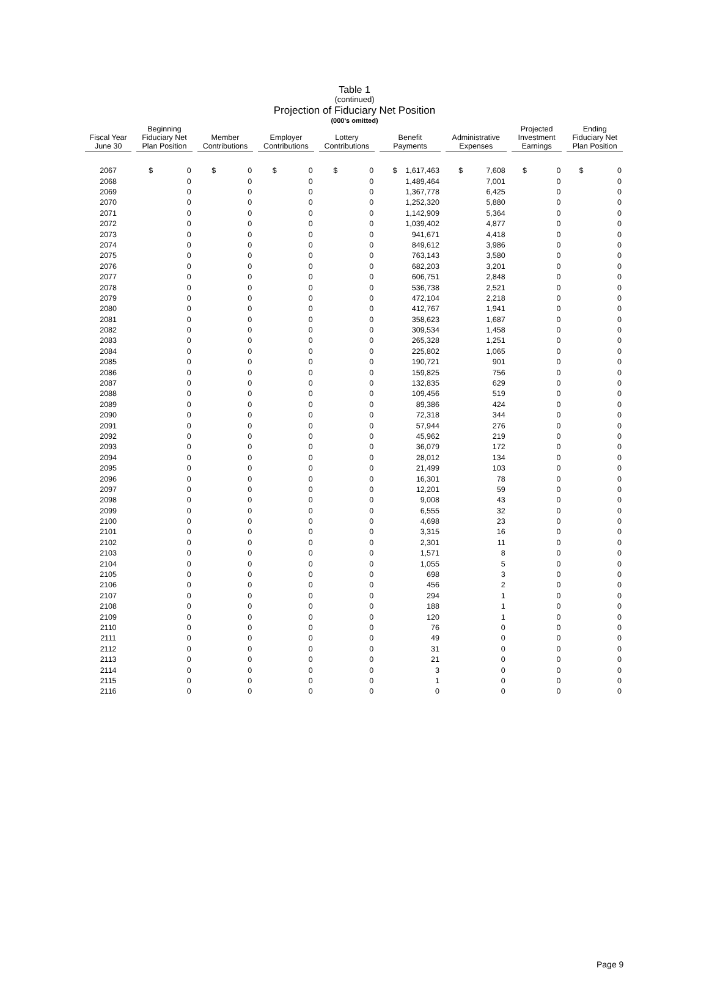Table 1
(continued)
Projection of Fiduciary Net Position
(000's omitted)
| Fiscal Year June 30 | Beginning Fiduciary Net Plan Position | Member Contributions | Employer Contributions | Lottery Contributions | Benefit Payments | Administrative Expenses | Projected Investment Earnings | Ending Fiduciary Net Plan Position |
| --- | --- | --- | --- | --- | --- | --- | --- | --- |
| 2067 | $ 0 | $ 0 | $ 0 | $ 0 | $ 1,617,463 | $ 7,608 | $ 0 | $ 0 |
| 2068 | 0 | 0 | 0 | 0 | 1,489,464 | 7,001 | 0 | 0 |
| 2069 | 0 | 0 | 0 | 0 | 1,367,778 | 6,425 | 0 | 0 |
| 2070 | 0 | 0 | 0 | 0 | 1,252,320 | 5,880 | 0 | 0 |
| 2071 | 0 | 0 | 0 | 0 | 1,142,909 | 5,364 | 0 | 0 |
| 2072 | 0 | 0 | 0 | 0 | 1,039,402 | 4,877 | 0 | 0 |
| 2073 | 0 | 0 | 0 | 0 | 941,671 | 4,418 | 0 | 0 |
| 2074 | 0 | 0 | 0 | 0 | 849,612 | 3,986 | 0 | 0 |
| 2075 | 0 | 0 | 0 | 0 | 763,143 | 3,580 | 0 | 0 |
| 2076 | 0 | 0 | 0 | 0 | 682,203 | 3,201 | 0 | 0 |
| 2077 | 0 | 0 | 0 | 0 | 606,751 | 2,848 | 0 | 0 |
| 2078 | 0 | 0 | 0 | 0 | 536,738 | 2,521 | 0 | 0 |
| 2079 | 0 | 0 | 0 | 0 | 472,104 | 2,218 | 0 | 0 |
| 2080 | 0 | 0 | 0 | 0 | 412,767 | 1,941 | 0 | 0 |
| 2081 | 0 | 0 | 0 | 0 | 358,623 | 1,687 | 0 | 0 |
| 2082 | 0 | 0 | 0 | 0 | 309,534 | 1,458 | 0 | 0 |
| 2083 | 0 | 0 | 0 | 0 | 265,328 | 1,251 | 0 | 0 |
| 2084 | 0 | 0 | 0 | 0 | 225,802 | 1,065 | 0 | 0 |
| 2085 | 0 | 0 | 0 | 0 | 190,721 | 901 | 0 | 0 |
| 2086 | 0 | 0 | 0 | 0 | 159,825 | 756 | 0 | 0 |
| 2087 | 0 | 0 | 0 | 0 | 132,835 | 629 | 0 | 0 |
| 2088 | 0 | 0 | 0 | 0 | 109,456 | 519 | 0 | 0 |
| 2089 | 0 | 0 | 0 | 0 | 89,386 | 424 | 0 | 0 |
| 2090 | 0 | 0 | 0 | 0 | 72,318 | 344 | 0 | 0 |
| 2091 | 0 | 0 | 0 | 0 | 57,944 | 276 | 0 | 0 |
| 2092 | 0 | 0 | 0 | 0 | 45,962 | 219 | 0 | 0 |
| 2093 | 0 | 0 | 0 | 0 | 36,079 | 172 | 0 | 0 |
| 2094 | 0 | 0 | 0 | 0 | 28,012 | 134 | 0 | 0 |
| 2095 | 0 | 0 | 0 | 0 | 21,499 | 103 | 0 | 0 |
| 2096 | 0 | 0 | 0 | 0 | 16,301 | 78 | 0 | 0 |
| 2097 | 0 | 0 | 0 | 0 | 12,201 | 59 | 0 | 0 |
| 2098 | 0 | 0 | 0 | 0 | 9,008 | 43 | 0 | 0 |
| 2099 | 0 | 0 | 0 | 0 | 6,555 | 32 | 0 | 0 |
| 2100 | 0 | 0 | 0 | 0 | 4,698 | 23 | 0 | 0 |
| 2101 | 0 | 0 | 0 | 0 | 3,315 | 16 | 0 | 0 |
| 2102 | 0 | 0 | 0 | 0 | 2,301 | 11 | 0 | 0 |
| 2103 | 0 | 0 | 0 | 0 | 1,571 | 8 | 0 | 0 |
| 2104 | 0 | 0 | 0 | 0 | 1,055 | 5 | 0 | 0 |
| 2105 | 0 | 0 | 0 | 0 | 698 | 3 | 0 | 0 |
| 2106 | 0 | 0 | 0 | 0 | 456 | 2 | 0 | 0 |
| 2107 | 0 | 0 | 0 | 0 | 294 | 1 | 0 | 0 |
| 2108 | 0 | 0 | 0 | 0 | 188 | 1 | 0 | 0 |
| 2109 | 0 | 0 | 0 | 0 | 120 | 1 | 0 | 0 |
| 2110 | 0 | 0 | 0 | 0 | 76 | 0 | 0 | 0 |
| 2111 | 0 | 0 | 0 | 0 | 49 | 0 | 0 | 0 |
| 2112 | 0 | 0 | 0 | 0 | 31 | 0 | 0 | 0 |
| 2113 | 0 | 0 | 0 | 0 | 21 | 0 | 0 | 0 |
| 2114 | 0 | 0 | 0 | 0 | 3 | 0 | 0 | 0 |
| 2115 | 0 | 0 | 0 | 0 | 1 | 0 | 0 | 0 |
| 2116 | 0 | 0 | 0 | 0 | 0 | 0 | 0 | 0 |
Page 9